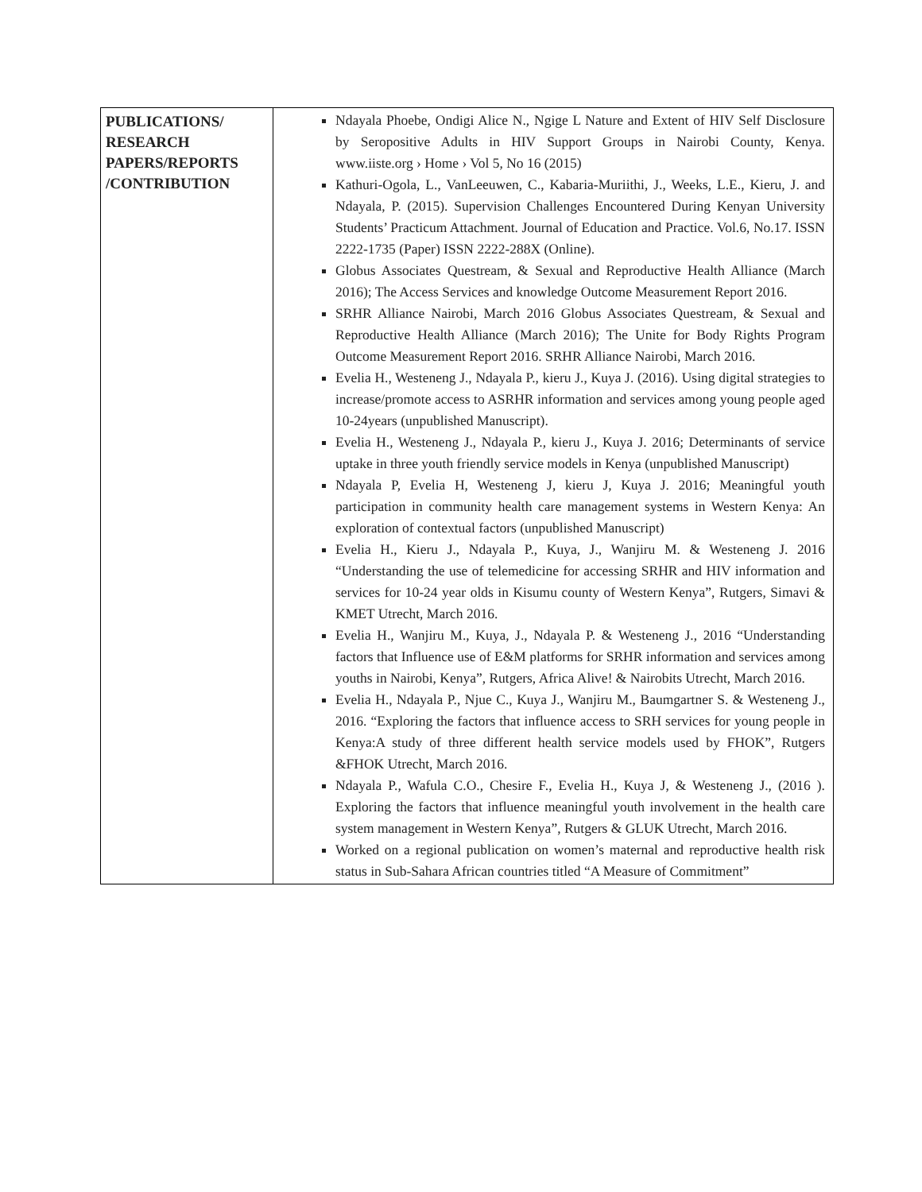| PUBLICATIONS/ RESEARCH PAPERS/REPORTS /CONTRIBUTION | Ndayala Phoebe, Ondigi Alice N., Ngige L Nature and Extent of HIV Self Disclosure by Seropositive Adults in HIV Support Groups in Nairobi County, Kenya. www.iiste.org › Home › Vol 5, No 16 (2015) Kathuri-Ogola, L., VanLeeuwen, C., Kabaria-Muriithi, J., Weeks, L.E., Kieru, J. and Ndayala, P. (2015). Supervision Challenges Encountered During Kenyan University Students’ Practicum Attachment. Journal of Education and Practice. Vol.6, No.17. ISSN 2222-1735 (Paper) ISSN 2222-288X (Online). Globus Associates Questream, & Sexual and Reproductive Health Alliance (March 2016); The Access Services and knowledge Outcome Measurement Report 2016. SRHR Alliance Nairobi, March 2016 Globus Associates Questream, & Sexual and Reproductive Health Alliance (March 2016); The Unite for Body Rights Program Outcome Measurement Report 2016. SRHR Alliance Nairobi, March 2016. Evelia H., Westeneng J., Ndayala P., kieru J., Kuya J. (2016). Using digital strategies to increase/promote access to ASRHR information and services among young people aged 10-24years (unpublished Manuscript). Evelia H., Westeneng J., Ndayala P., kieru J., Kuya J. 2016; Determinants of service uptake in three youth friendly service models in Kenya (unpublished Manuscript) Ndayala P, Evelia H, Westeneng J, kieru J, Kuya J. 2016; Meaningful youth participation in community health care management systems in Western Kenya: An exploration of contextual factors (unpublished Manuscript) Evelia H., Kieru J., Ndayala P., Kuya, J., Wanjiru M. & Westeneng J. 2016 “Understanding the use of telemedicine for accessing SRHR and HIV information and services for 10-24 year olds in Kisumu county of Western Kenya”, Rutgers, Simavi & KMET Utrecht, March 2016. Evelia H., Wanjiru M., Kuya, J., Ndayala P. & Westeneng J., 2016 “Understanding factors that Influence use of E&M platforms for SRHR information and services among youths in Nairobi, Kenya”, Rutgers, Africa Alive! & Nairobits Utrecht, March 2016. Evelia H., Ndayala P., Njue C., Kuya J., Wanjiru M., Baumgartner S. & Westeneng J., 2016. “Exploring the factors that influence access to SRH services for young people in Kenya:A study of three different health service models used by FHOK”, Rutgers &FHOK Utrecht, March 2016. Ndayala P., Wafula C.O., Chesire F., Evelia H., Kuya J, & Westeneng J., (2016 ). Exploring the factors that influence meaningful youth involvement in the health care system management in Western Kenya”, Rutgers & GLUK Utrecht, March 2016. Worked on a regional publication on women’s maternal and reproductive health risk status in Sub-Sahara African countries titled “A Measure of Commitment” |